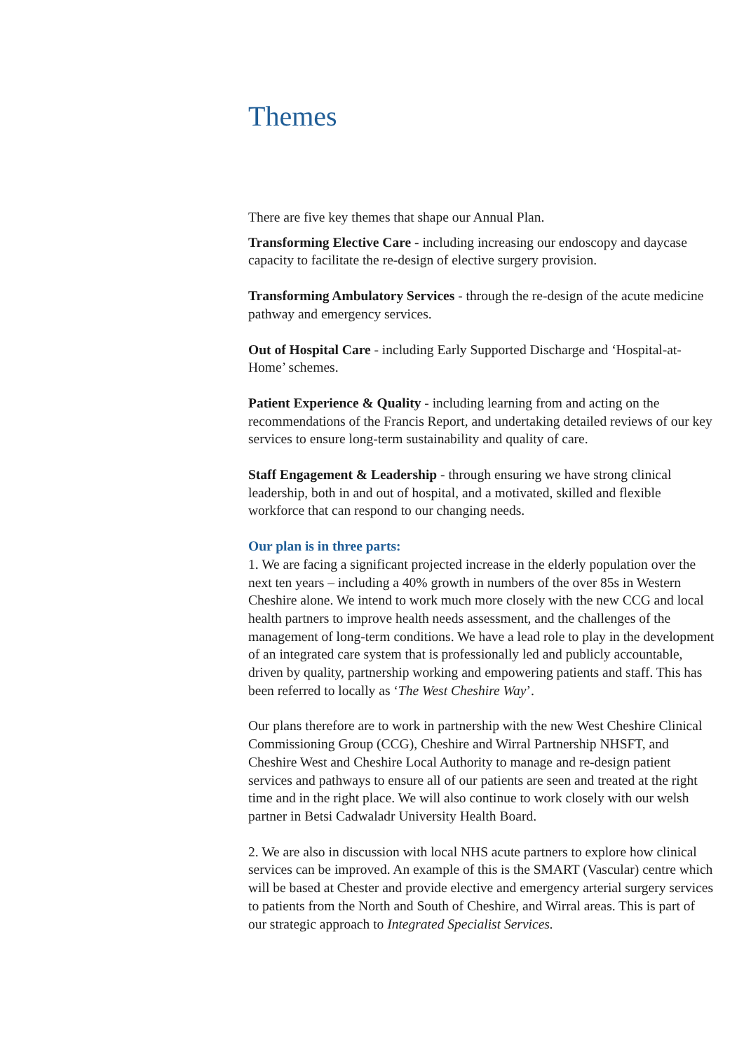Themes
There are five key themes that shape our Annual Plan.
Transforming Elective Care - including increasing our endoscopy and daycase capacity to facilitate the re-design of elective surgery provision.
Transforming Ambulatory Services - through the re-design of the acute medicine pathway and emergency services.
Out of Hospital Care - including Early Supported Discharge and ‘Hospital-at-Home’ schemes.
Patient Experience & Quality - including learning from and acting on the recommendations of the Francis Report, and undertaking detailed reviews of our key services to ensure long-term sustainability and quality of care.
Staff Engagement & Leadership - through ensuring we have strong clinical leadership, both in and out of hospital, and a motivated, skilled and flexible workforce that can respond to our changing needs.
Our plan is in three parts:
1. We are facing a significant projected increase in the elderly population over the next ten years – including a 40% growth in numbers of the over 85s in Western Cheshire alone. We intend to work much more closely with the new CCG and local health partners to improve health needs assessment, and the challenges of the management of long-term conditions. We have a lead role to play in the development of an integrated care system that is professionally led and publicly accountable, driven by quality, partnership working and empowering patients and staff. This has been referred to locally as ‘The West Cheshire Way’.
Our plans therefore are to work in partnership with the new West Cheshire Clinical Commissioning Group (CCG), Cheshire and Wirral Partnership NHSFT, and Cheshire West and Cheshire Local Authority to manage and re-design patient services and pathways to ensure all of our patients are seen and treated at the right time and in the right place. We will also continue to work closely with our welsh partner in Betsi Cadwaladr University Health Board.
2. We are also in discussion with local NHS acute partners to explore how clinical services can be improved. An example of this is the SMART (Vascular) centre which will be based at Chester and provide elective and emergency arterial surgery services to patients from the North and South of Cheshire, and Wirral areas. This is part of our strategic approach to Integrated Specialist Services.